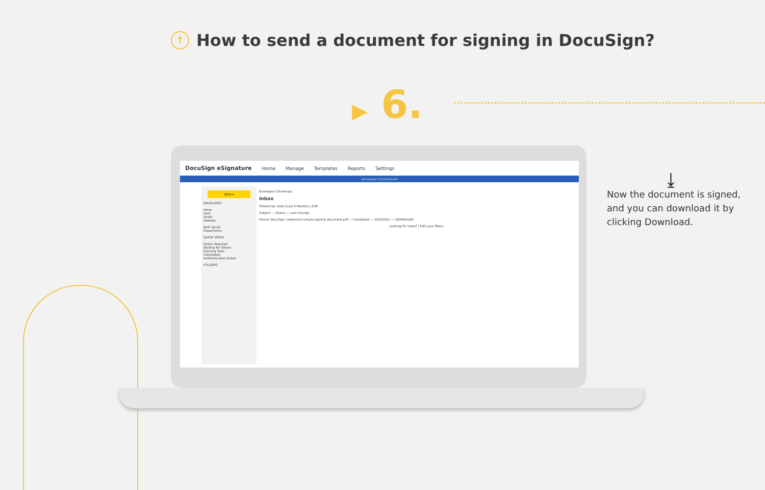↑ How to send a document for signing in DocuSign?
▶ 6.
DocuSign eSignature Home Manage Templates Reports Settings
Developer Environment
NEW ▾
ENVELOPES
Inbox
Sent
Drafts
Deleted
Bulk Sends
PowerForms
QUICK VIEWS
Action Required
Waiting for Others
Expiring Soon
Completed
Authentication Failed
FOLDERS
Envelopes Clickwraps
Inbox
Filtered by: Date (Last 6 Months) | Edit
Subject — Status — Last Change
Please DocuSign: [external] sample signing document.pdf — Completed — 9/23/2021 — DOWNLOAD
Looking for more? | Edit your filters
⤓
Now the document is signed,
and you can download it by
clicking Download.